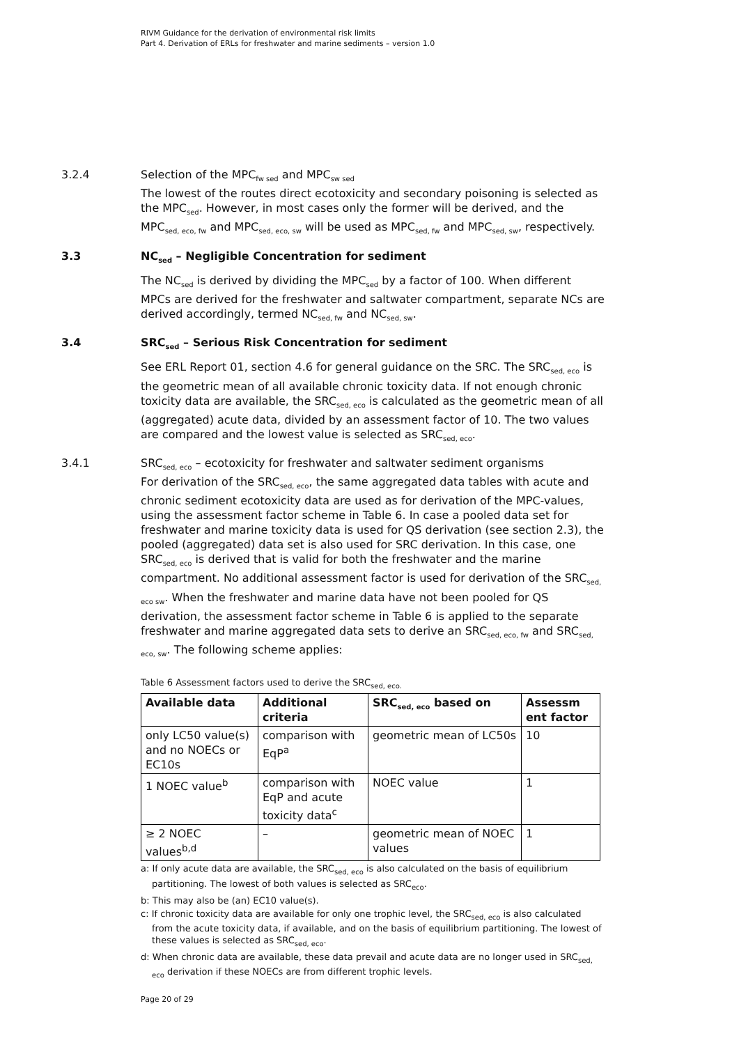RIVM Guidance for the derivation of environmental risk limits
Part 4. Derivation of ERLs for freshwater and marine sediments – version 1.0
3.2.4 Selection of the MPC<sub>fw sed</sub> and MPC<sub>sw sed</sub>
The lowest of the routes direct ecotoxicity and secondary poisoning is selected as the MPC<sub>sed</sub>. However, in most cases only the former will be derived, and the MPC<sub>sed, eco, fw</sub> and MPC<sub>sed, eco, sw</sub> will be used as MPC<sub>sed, fw</sub> and MPC<sub>sed, sw</sub>, respectively.
3.3 NC<sub>sed</sub> – Negligible Concentration for sediment
The NC<sub>sed</sub> is derived by dividing the MPC<sub>sed</sub> by a factor of 100. When different MPCs are derived for the freshwater and saltwater compartment, separate NCs are derived accordingly, termed NC<sub>sed, fw</sub> and NC<sub>sed, sw</sub>.
3.4 SRC<sub>sed</sub> – Serious Risk Concentration for sediment
See ERL Report 01, section 4.6 for general guidance on the SRC. The SRC<sub>sed, eco</sub> is the geometric mean of all available chronic toxicity data. If not enough chronic toxicity data are available, the SRC<sub>sed, eco</sub> is calculated as the geometric mean of all (aggregated) acute data, divided by an assessment factor of 10. The two values are compared and the lowest value is selected as SRC<sub>sed, eco</sub>.
3.4.1 SRC<sub>sed, eco</sub> – ecotoxicity for freshwater and saltwater sediment organisms
For derivation of the SRC<sub>sed, eco</sub>, the same aggregated data tables with acute and chronic sediment ecotoxicity data are used as for derivation of the MPC-values, using the assessment factor scheme in Table 6. In case a pooled data set for freshwater and marine toxicity data is used for QS derivation (see section 2.3), the pooled (aggregated) data set is also used for SRC derivation. In this case, one SRC<sub>sed, eco</sub> is derived that is valid for both the freshwater and the marine compartment. No additional assessment factor is used for derivation of the SRC<sub>sed, eco sw</sub>. When the freshwater and marine data have not been pooled for QS derivation, the assessment factor scheme in Table 6 is applied to the separate freshwater and marine aggregated data sets to derive an SRC<sub>sed, eco, fw</sub> and SRC<sub>sed, eco, sw</sub>. The following scheme applies:
Table 6 Assessment factors used to derive the SRC<sub>sed, eco.</sub>
| Available data | Additional criteria | SRC<sub>sed, eco</sub> based on | Assessm ent factor |
| --- | --- | --- | --- |
| only LC50 value(s) and no NOECs or EC10s | comparison with EqP<sup>a</sup> | geometric mean of LC50s | 10 |
| 1 NOEC value<sup>b</sup> | comparison with EqP and acute toxicity data<sup>c</sup> | NOEC value | 1 |
| ≥ 2 NOEC values<sup>b,d</sup> | – | geometric mean of NOEC values | 1 |
a: If only acute data are available, the SRC<sub>sed, eco</sub> is also calculated on the basis of equilibrium partitioning. The lowest of both values is selected as SRC<sub>eco</sub>.
b: This may also be (an) EC10 value(s).
c: If chronic toxicity data are available for only one trophic level, the SRC<sub>sed, eco</sub> is also calculated from the acute toxicity data, if available, and on the basis of equilibrium partitioning. The lowest of these values is selected as SRC<sub>sed, eco</sub>.
d: When chronic data are available, these data prevail and acute data are no longer used in SRC<sub>sed, eco</sub> derivation if these NOECs are from different trophic levels.
Page 20 of 29